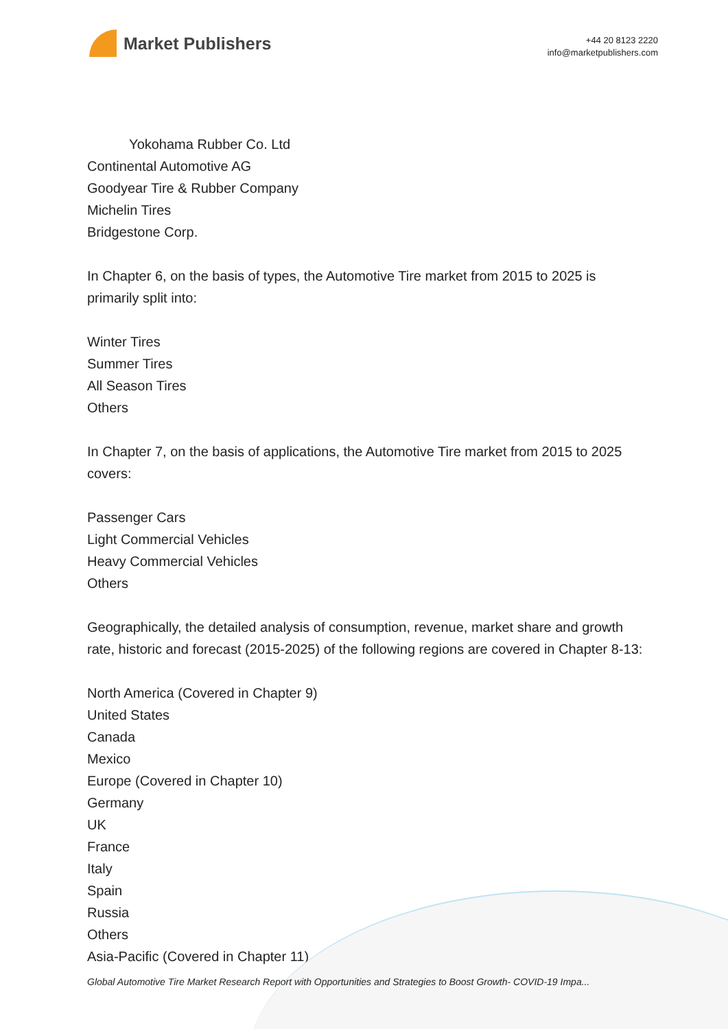Market Publishers
+44 20 8123 2220
info@marketpublishers.com
Yokohama Rubber Co. Ltd
Continental Automotive AG
Goodyear Tire & Rubber Company
Michelin Tires
Bridgestone Corp.
In Chapter 6, on the basis of types, the Automotive Tire market from 2015 to 2025 is primarily split into:
Winter Tires
Summer Tires
All Season Tires
Others
In Chapter 7, on the basis of applications, the Automotive Tire market from 2015 to 2025 covers:
Passenger Cars
Light Commercial Vehicles
Heavy Commercial Vehicles
Others
Geographically, the detailed analysis of consumption, revenue, market share and growth rate, historic and forecast (2015-2025) of the following regions are covered in Chapter 8-13:
North America (Covered in Chapter 9)
United States
Canada
Mexico
Europe (Covered in Chapter 10)
Germany
UK
France
Italy
Spain
Russia
Others
Asia-Pacific (Covered in Chapter 11)
Global Automotive Tire Market Research Report with Opportunities and Strategies to Boost Growth- COVID-19 Impa...